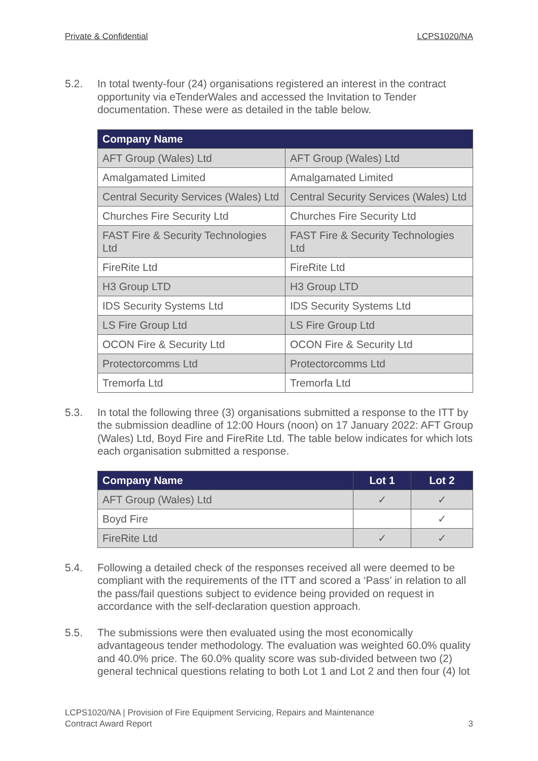Private & Confidential LCPS1020/NA
5.2. In total twenty-four (24) organisations registered an interest in the contract opportunity via eTenderWales and accessed the Invitation to Tender documentation. These were as detailed in the table below.
| Company Name | |
| --- | --- |
| AFT Group (Wales) Ltd | AFT Group (Wales) Ltd |
| Amalgamated Limited | Amalgamated Limited |
| Central Security Services (Wales) Ltd | Central Security Services (Wales) Ltd |
| Churches Fire Security Ltd | Churches Fire Security Ltd |
| FAST Fire & Security Technologies Ltd | FAST Fire & Security Technologies Ltd |
| FireRite Ltd | FireRite Ltd |
| H3 Group LTD | H3 Group LTD |
| IDS Security Systems Ltd | IDS Security Systems Ltd |
| LS Fire Group Ltd | LS Fire Group Ltd |
| OCON Fire & Security Ltd | OCON Fire & Security Ltd |
| Protectorcomms Ltd | Protectorcomms Ltd |
| Tremorfa Ltd | Tremorfa Ltd |
5.3. In total the following three (3) organisations submitted a response to the ITT by the submission deadline of 12:00 Hours (noon) on 17 January 2022: AFT Group (Wales) Ltd, Boyd Fire and FireRite Ltd. The table below indicates for which lots each organisation submitted a response.
| Company Name | Lot 1 | Lot 2 |
| --- | --- | --- |
| AFT Group (Wales) Ltd | ✓ | ✓ |
| Boyd Fire | | ✓ |
| FireRite Ltd | ✓ | ✓ |
5.4. Following a detailed check of the responses received all were deemed to be compliant with the requirements of the ITT and scored a ‘Pass’ in relation to all the pass/fail questions subject to evidence being provided on request in accordance with the self-declaration question approach.
5.5. The submissions were then evaluated using the most economically advantageous tender methodology. The evaluation was weighted 60.0% quality and 40.0% price. The 60.0% quality score was sub-divided between two (2) general technical questions relating to both Lot 1 and Lot 2 and then four (4) lot
LCPS1020/NA | Provision of Fire Equipment Servicing, Repairs and Maintenance
Contract Award Report
3